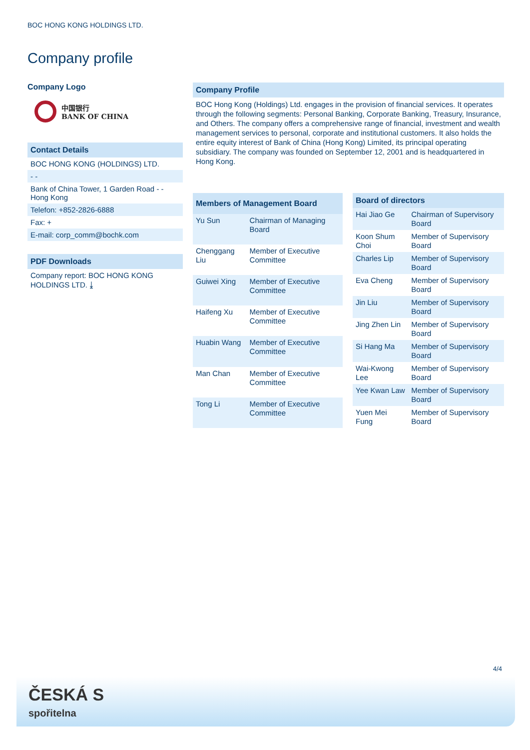BOC HONG KONG HOLDINGS LTD.
Company profile
Company Logo
中国银行
BANK OF CHINA
Contact Details
BOC HONG KONG (HOLDINGS) LTD.
- -
Bank of China Tower, 1 Garden Road - - Hong Kong
Telefon: +852-2826-6888
Fax: +
E-mail: corp_comm@bochk.com
PDF Downloads
Company report: BOC HONG KONG HOLDINGS LTD. ⤓
Company Profile
BOC Hong Kong (Holdings) Ltd. engages in the provision of financial services. It operates through the following segments: Personal Banking, Corporate Banking, Treasury, Insurance, and Others. The company offers a comprehensive range of financial, investment and wealth management services to personal, corporate and institutional customers. It also holds the entire equity interest of Bank of China (Hong Kong) Limited, its principal operating subsidiary. The company was founded on September 12, 2001 and is headquartered in Hong Kong.
| Members of Management Board | |
| --- | --- |
| Yu Sun | Chairman of Managing Board |
| Chenggang Liu | Member of Executive Committee |
| Guiwei Xing | Member of Executive Committee |
| Haifeng Xu | Member of Executive Committee |
| Huabin Wang | Member of Executive Committee |
| Man Chan | Member of Executive Committee |
| Tong Li | Member of Executive Committee |
| Board of directors | |
| --- | --- |
| Hai Jiao Ge | Chairman of Supervisory Board |
| Koon Shum Choi | Member of Supervisory Board |
| Charles Lip | Member of Supervisory Board |
| Eva Cheng | Member of Supervisory Board |
| Jin Liu | Member of Supervisory Board |
| Jing Zhen Lin | Member of Supervisory Board |
| Si Hang Ma | Member of Supervisory Board |
| Wai-Kwong Lee | Member of Supervisory Board |
| Yee Kwan Law | Member of Supervisory Board |
| Yuen Mei Fung | Member of Supervisory Board |
4/4
ČESKÁ S
spořitelna